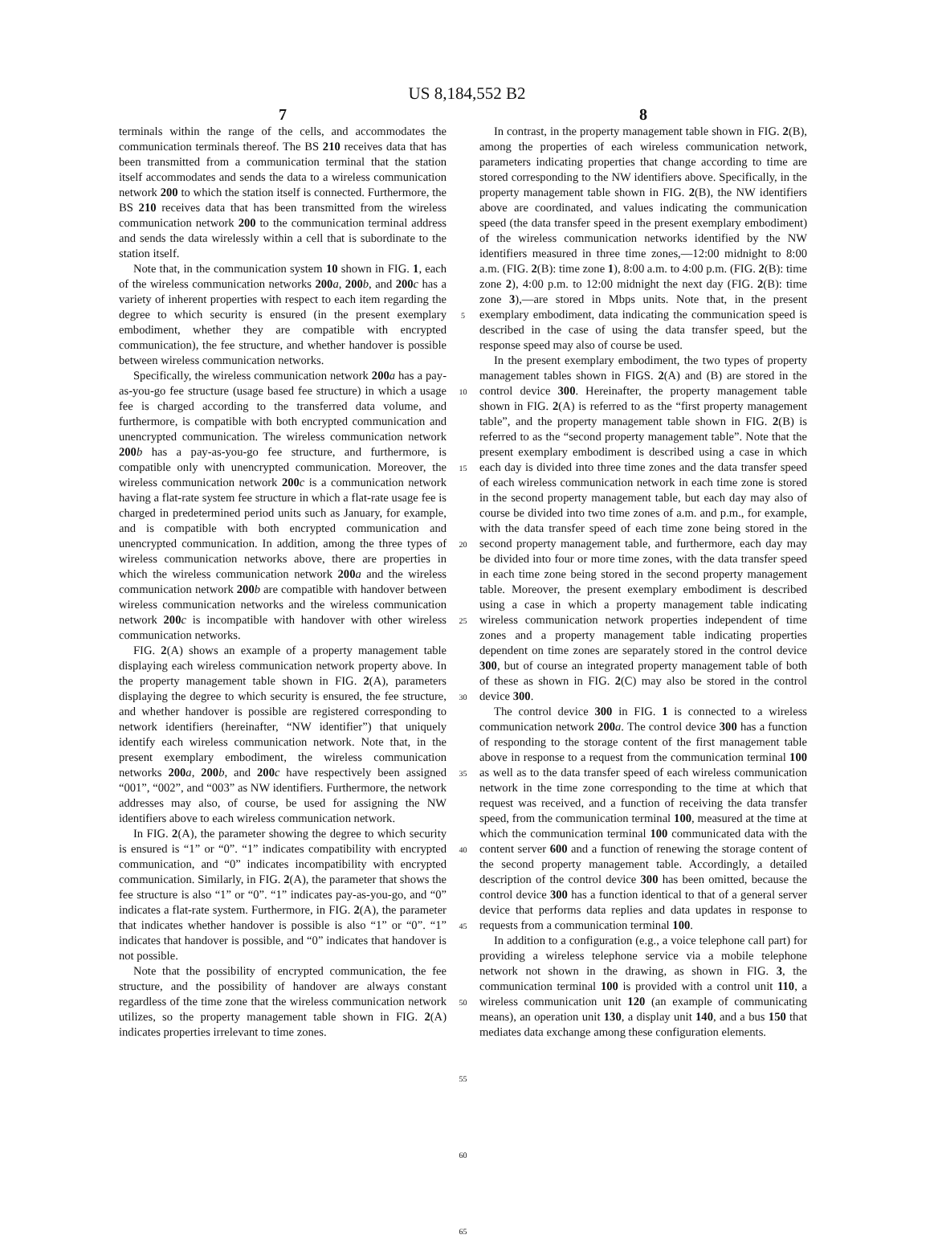US 8,184,552 B2
7
terminals within the range of the cells, and accommodates the communication terminals thereof. The BS 210 receives data that has been transmitted from a communication terminal that the station itself accommodates and sends the data to a wireless communication network 200 to which the station itself is connected. Furthermore, the BS 210 receives data that has been transmitted from the wireless communication network 200 to the communication terminal address and sends the data wirelessly within a cell that is subordinate to the station itself.
Note that, in the communication system 10 shown in FIG. 1, each of the wireless communication networks 200 a, 200 b, and 200 c has a variety of inherent properties with respect to each item regarding the degree to which security is ensured (in the present exemplary embodiment, whether they are compatible with encrypted communication), the fee structure, and whether handover is possible between wireless communication networks.
Specifically, the wireless communication network 200 a has a pay-as-you-go fee structure (usage based fee structure) in which a usage fee is charged according to the transferred data volume, and furthermore, is compatible with both encrypted communication and unencrypted communication. The wireless communication network 200 b has a pay-as-you-go fee structure, and furthermore, is compatible only with unencrypted communication. Moreover, the wireless communication network 200 c is a communication network having a flat-rate system fee structure in which a flat-rate usage fee is charged in predetermined period units such as January, for example, and is compatible with both encrypted communication and unencrypted communication. In addition, among the three types of wireless communication networks above, there are properties in which the wireless communication network 200 a and the wireless communication network 200 b are compatible with handover between wireless communication networks and the wireless communication network 200 c is incompatible with handover with other wireless communication networks.
FIG. 2(A) shows an example of a property management table displaying each wireless communication network property above. In the property management table shown in FIG. 2(A), parameters displaying the degree to which security is ensured, the fee structure, and whether handover is possible are registered corresponding to network identifiers (hereinafter, “NW identifier”) that uniquely identify each wireless communication network. Note that, in the present exemplary embodiment, the wireless communication networks 200 a, 200 b, and 200 c have respectively been assigned “001”, “002”, and “003” as NW identifiers. Furthermore, the network addresses may also, of course, be used for assigning the NW identifiers above to each wireless communication network.
In FIG. 2(A), the parameter showing the degree to which security is ensured is “1” or “0”. “1” indicates compatibility with encrypted communication, and “0” indicates incompatibility with encrypted communication. Similarly, in FIG. 2(A), the parameter that shows the fee structure is also “1” or “0”. “1” indicates pay-as-you-go, and “0” indicates a flat-rate system. Furthermore, in FIG. 2(A), the parameter that indicates whether handover is possible is also “1” or “0”. “1” indicates that handover is possible, and “0” indicates that handover is not possible.
Note that the possibility of encrypted communication, the fee structure, and the possibility of handover are always constant regardless of the time zone that the wireless communication network utilizes, so the property management table shown in FIG. 2(A) indicates properties irrelevant to time zones.
5
10
15
20
25
30
35
40
45
50
55
60
65
8
In contrast, in the property management table shown in FIG. 2(B), among the properties of each wireless communication network, parameters indicating properties that change according to time are stored corresponding to the NW identifiers above. Specifically, in the property management table shown in FIG. 2(B), the NW identifiers above are coordinated, and values indicating the communication speed (the data transfer speed in the present exemplary embodiment) of the wireless communication networks identified by the NW identifiers measured in three time zones,—12:00 midnight to 8:00 a.m. (FIG. 2(B): time zone 1), 8:00 a.m. to 4:00 p.m. (FIG. 2(B): time zone 2), 4:00 p.m. to 12:00 midnight the next day (FIG. 2(B): time zone 3),—are stored in Mbps units. Note that, in the present exemplary embodiment, data indicating the communication speed is described in the case of using the data transfer speed, but the response speed may also of course be used.
In the present exemplary embodiment, the two types of property management tables shown in FIGS. 2(A) and (B) are stored in the control device 300. Hereinafter, the property management table shown in FIG. 2(A) is referred to as the “first property management table”, and the property management table shown in FIG. 2(B) is referred to as the “second property management table”. Note that the present exemplary embodiment is described using a case in which each day is divided into three time zones and the data transfer speed of each wireless communication network in each time zone is stored in the second property management table, but each day may also of course be divided into two time zones of a.m. and p.m., for example, with the data transfer speed of each time zone being stored in the second property management table, and furthermore, each day may be divided into four or more time zones, with the data transfer speed in each time zone being stored in the second property management table. Moreover, the present exemplary embodiment is described using a case in which a property management table indicating wireless communication network properties independent of time zones and a property management table indicating properties dependent on time zones are separately stored in the control device 300, but of course an integrated property management table of both of these as shown in FIG. 2(C) may also be stored in the control device 300.
The control device 300 in FIG. 1 is connected to a wireless communication network 200 a. The control device 300 has a function of responding to the storage content of the first management table above in response to a request from the communication terminal 100 as well as to the data transfer speed of each wireless communication network in the time zone corresponding to the time at which that request was received, and a function of receiving the data transfer speed, from the communication terminal 100, measured at the time at which the communication terminal 100 communicated data with the content server 600 and a function of renewing the storage content of the second property management table. Accordingly, a detailed description of the control device 300 has been omitted, because the control device 300 has a function identical to that of a general server device that performs data replies and data updates in response to requests from a communication terminal 100.
In addition to a configuration (e.g., a voice telephone call part) for providing a wireless telephone service via a mobile telephone network not shown in the drawing, as shown in FIG. 3, the communication terminal 100 is provided with a control unit 110, a wireless communication unit 120 (an example of communicating means), an operation unit 130, a display unit 140, and a bus 150 that mediates data exchange among these configuration elements.